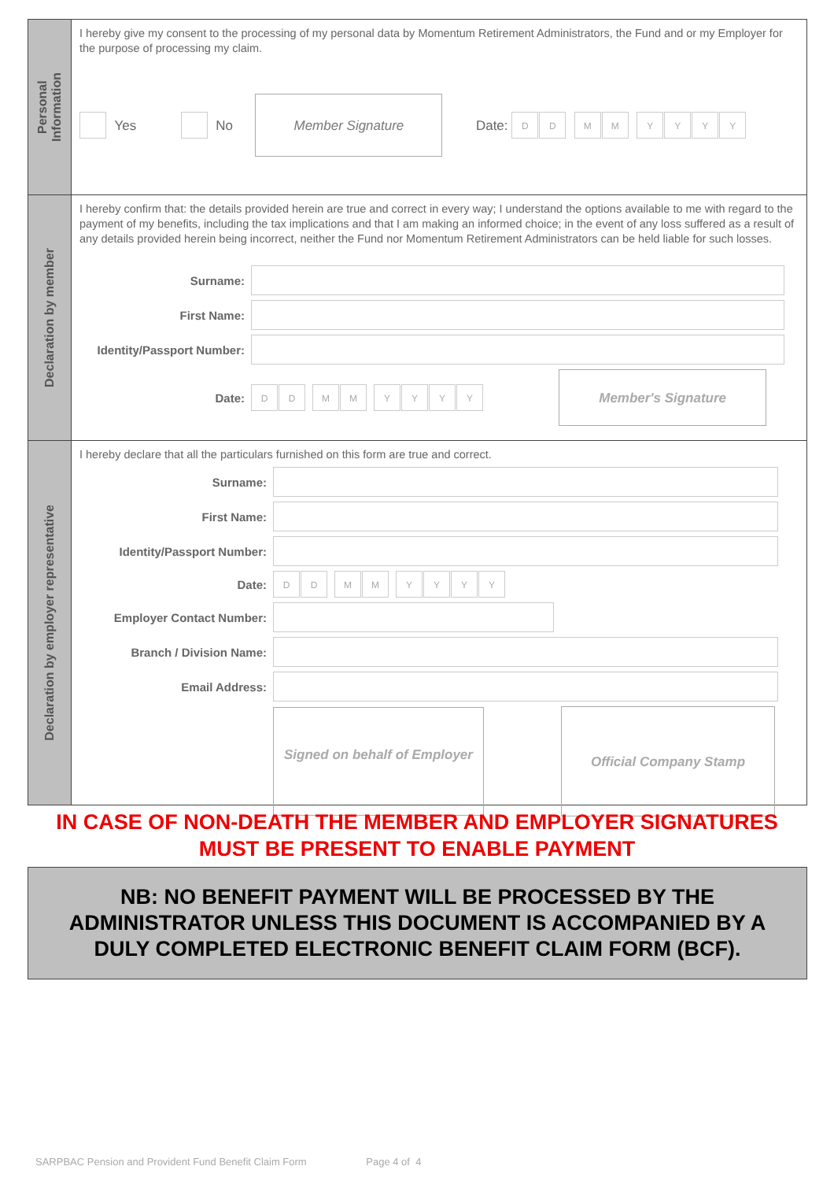Personal
Information
I hereby give my consent to the processing of my personal data by Momentum Retirement Administrators, the Fund and or my Employer for the purpose of processing my claim.
Yes No
Member Signature
Date: DD MM YYYY
Declaration by member
I hereby confirm that: the details provided herein are true and correct in every way; I understand the options available to me with regard to the payment of my benefits, including the tax implications and that I am making an informed choice; in the event of any loss suffered as a result of any details provided herein being incorrect, neither the Fund nor Momentum Retirement Administrators can be held liable for such losses.
Surname:
First Name:
Identity/Passport Number:
Date: DD MM YYYY
Member's Signature
Declaration by employer representative
I hereby declare that all the particulars furnished on this form are true and correct.
Surname:
First Name:
Identity/Passport Number:
Date: DD MM YYYY
Employer Contact Number:
Branch / Division Name:
Email Address:
Signed on behalf of Employer
Official Company Stamp
IN CASE OF NON-DEATH THE MEMBER AND EMPLOYER SIGNATURES
MUST BE PRESENT TO ENABLE PAYMENT
NB: NO BENEFIT PAYMENT WILL BE PROCESSED BY THE
ADMINISTRATOR UNLESS THIS DOCUMENT IS ACCOMPANIED BY A
DULY COMPLETED ELECTRONIC BENEFIT CLAIM FORM (BCF).
SARPBAC Pension and Provident Fund Benefit Claim Form Page 4 of 4